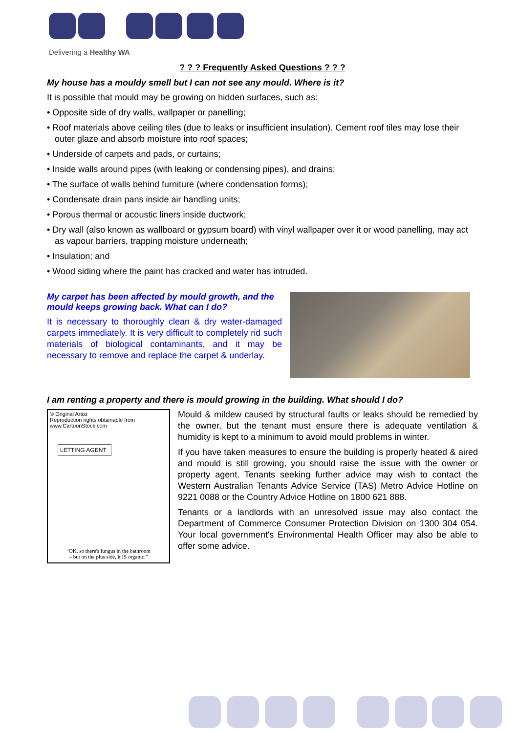Delivering a Healthy WA
? ? ? Frequently Asked Questions ? ? ?
My house has a mouldy smell but I can not see any mould. Where is it?
It is possible that mould may be growing on hidden surfaces, such as:
• Opposite side of dry walls, wallpaper or panelling;
• Roof materials above ceiling tiles (due to leaks or insufficient insulation). Cement roof tiles may lose their outer glaze and absorb moisture into roof spaces;
• Underside of carpets and pads, or curtains;
• Inside walls around pipes (with leaking or condensing pipes), and drains;
• The surface of walls behind furniture (where condensation forms);
• Condensate drain pans inside air handling units;
• Porous thermal or acoustic liners inside ductwork;
• Dry wall (also known as wallboard or gypsum board) with vinyl wallpaper over it or wood panelling, may act as vapour barriers, trapping moisture underneath;
• Insulation; and
• Wood siding where the paint has cracked and water has intruded.
My carpet has been affected by mould growth, and the mould keeps growing back. What can I do?
It is necessary to thoroughly clean & dry water-damaged carpets immediately. It is very difficult to completely rid such materials of biological contaminants, and it may be necessary to remove and replace the carpet & underlay.
I am renting a property and there is mould growing in the building. What should I do?
© Original Artist
Reproduction rights obtainable from
www.CartoonStock.com
LETTING AGENT
“OK, so there's fungus in the bathroom
– but on the plus side, it IS organic.”
Mould & mildew caused by structural faults or leaks should be remedied by the owner, but the tenant must ensure there is adequate ventilation & humidity is kept to a minimum to avoid mould problems in winter.
If you have taken measures to ensure the building is properly heated & aired and mould is still growing, you should raise the issue with the owner or property agent. Tenants seeking further advice may wish to contact the Western Australian Tenants Advice Service (TAS) Metro Advice Hotline on 9221 0088 or the Country Advice Hotline on 1800 621 888.
Tenants or a landlords with an unresolved issue may also contact the Department of Commerce Consumer Protection Division on 1300 304 054. Your local government's Environmental Health Officer may also be able to offer some advice.